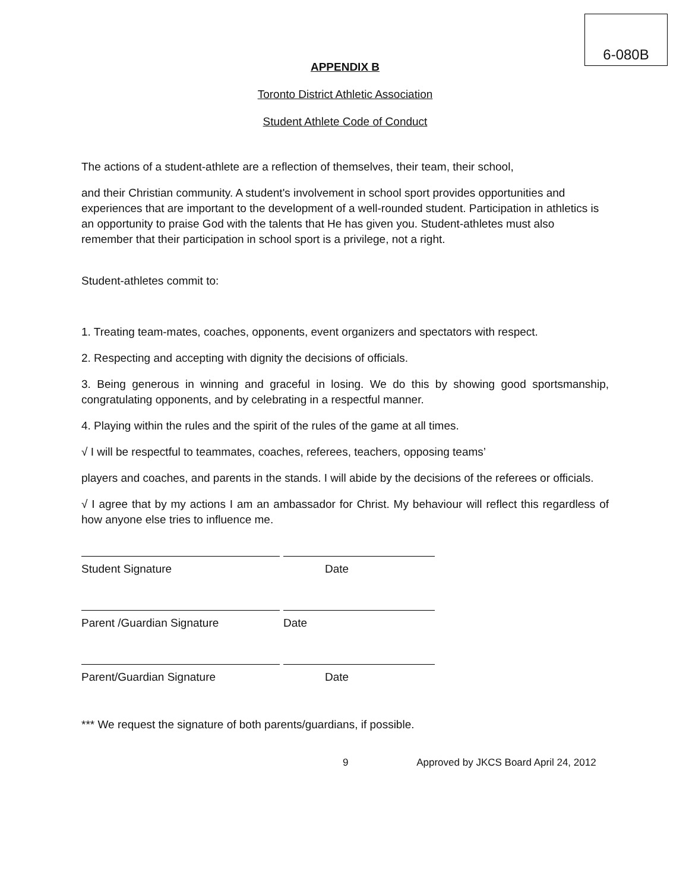6-080B
APPENDIX B
Toronto District Athletic Association
Student Athlete Code of Conduct
The actions of a student-athlete are a reflection of themselves, their team, their school,
and their Christian community. A student's involvement in school sport provides opportunities and experiences that are important to the development of a well-rounded student. Participation in athletics is an opportunity to praise God with the talents that He has given you. Student-athletes must also remember that their participation in school sport is a privilege, not a right.
Student-athletes commit to:
1. Treating team-mates, coaches, opponents, event organizers and spectators with respect.
2. Respecting and accepting with dignity the decisions of officials.
3. Being generous in winning and graceful in losing. We do this by showing good sportsmanship, congratulating opponents, and by celebrating in a respectful manner.
4. Playing within the rules and the spirit of the rules of the game at all times.
√ I will be respectful to teammates, coaches, referees, teachers, opposing teams’
players and coaches, and parents in the stands. I will abide by the decisions of the referees or officials.
√ I agree that by my actions I am an ambassador for Christ. My behaviour will reflect this regardless of how anyone else tries to influence me.
Student Signature Date
Parent /Guardian Signature Date
Parent/Guardian Signature Date
*** We request the signature of both parents/guardians, if possible.
9 Approved by JKCS Board April 24, 2012